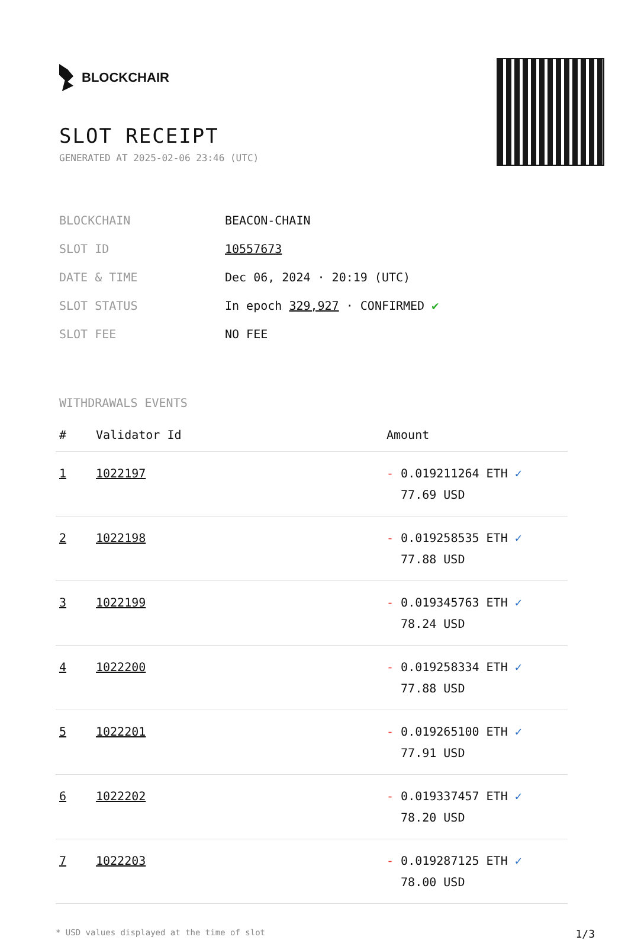BLOCKCHAIR
SLOT RECEIPT
GENERATED AT 2025-02-06 23:46 (UTC)
| BLOCKCHAIN | BEACON-CHAIN |
| SLOT ID | 10557673 |
| DATE & TIME | Dec 06, 2024 · 20:19 (UTC) |
| SLOT STATUS | In epoch 329,927 · CONFIRMED ✔ |
| SLOT FEE | NO FEE |
WITHDRAWALS EVENTS
| # | Validator Id | Amount |
| --- | --- | --- |
| 1 | 1022197 | - 0.019211264 ETH ✓ 77.69 USD |
| 2 | 1022198 | - 0.019258535 ETH ✓ 77.88 USD |
| 3 | 1022199 | - 0.019345763 ETH ✓ 78.24 USD |
| 4 | 1022200 | - 0.019258334 ETH ✓ 77.88 USD |
| 5 | 1022201 | - 0.019265100 ETH ✓ 77.91 USD |
| 6 | 1022202 | - 0.019337457 ETH ✓ 78.20 USD |
| 7 | 1022203 | - 0.019287125 ETH ✓ 78.00 USD |
* USD values displayed at the time of slot 1/3